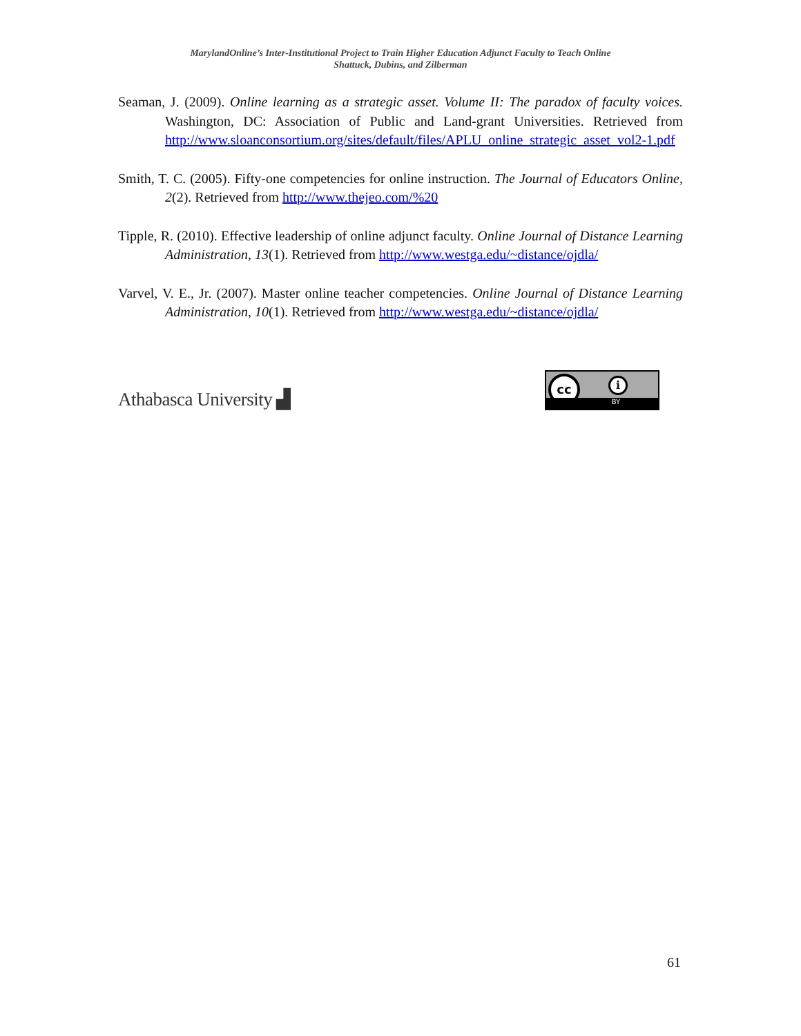MarylandOnline’s Inter-Institutional Project to Train Higher Education Adjunct Faculty to Teach Online
Shattuck, Dubins, and Zilberman
Seaman, J. (2009). Online learning as a strategic asset. Volume II: The paradox of faculty voices. Washington, DC: Association of Public and Land-grant Universities. Retrieved from http://www.sloanconsortium.org/sites/default/files/APLU_online_strategic_asset_vol2-1.pdf
Smith, T. C. (2005). Fifty-one competencies for online instruction. The Journal of Educators Online, 2(2). Retrieved from http://www.thejeo.com/%20
Tipple, R. (2010). Effective leadership of online adjunct faculty. Online Journal of Distance Learning Administration, 13(1). Retrieved from http://www.westga.edu/~distance/ojdla/
Varvel, V. E., Jr. (2007). Master online teacher competencies. Online Journal of Distance Learning Administration, 10(1). Retrieved from http://www.westga.edu/~distance/ojdla/
Athabasca University ▟
cc i
BY
61